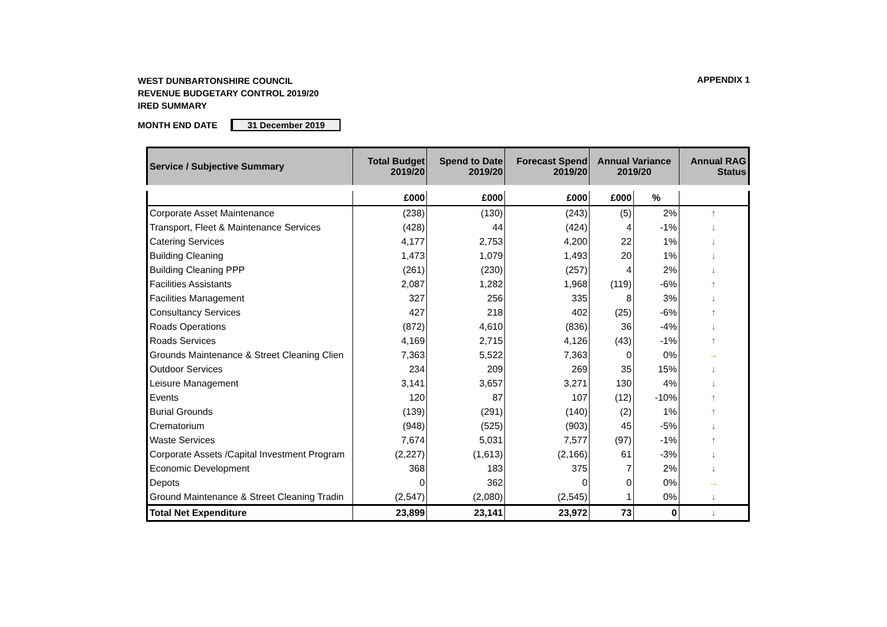APPENDIX 1
WEST DUNBARTONSHIRE COUNCIL
REVENUE BUDGETARY CONTROL 2019/20
IRED SUMMARY
MONTH END DATE 31 December 2019
| Service / Subjective Summary | Total Budget 2019/20 | Spend to Date 2019/20 | Forecast Spend 2019/20 | Annual Variance 2019/20 | | Annual RAG Status |
| --- | --- | --- | --- | --- | --- | --- |
| | £000 | £000 | £000 | £000 | % | |
| Corporate Asset Maintenance | (238) | (130) | (243) | (5) | 2% | ↑ |
| Transport, Fleet & Maintenance Services | (428) | 44 | (424) | 4 | -1% | ↓ |
| Catering Services | 4,177 | 2,753 | 4,200 | 22 | 1% | ↓ |
| Building Cleaning | 1,473 | 1,079 | 1,493 | 20 | 1% | ↓ |
| Building Cleaning PPP | (261) | (230) | (257) | 4 | 2% | ↓ |
| Facilities Assistants | 2,087 | 1,282 | 1,968 | (119) | -6% | ↑ |
| Facilities Management | 327 | 256 | 335 | 8 | 3% | ↓ |
| Consultancy Services | 427 | 218 | 402 | (25) | -6% | ↑ |
| Roads Operations | (872) | 4,610 | (836) | 36 | -4% | ↓ |
| Roads Services | 4,169 | 2,715 | 4,126 | (43) | -1% | ↑ |
| Grounds Maintenance & Street Cleaning Clien | 7,363 | 5,522 | 7,363 | 0 | 0% | → |
| Outdoor Services | 234 | 209 | 269 | 35 | 15% | ↓ |
| Leisure Management | 3,141 | 3,657 | 3,271 | 130 | 4% | ↓ |
| Events | 120 | 87 | 107 | (12) | -10% | ↑ |
| Burial Grounds | (139) | (291) | (140) | (2) | 1% | ↑ |
| Crematorium | (948) | (525) | (903) | 45 | -5% | ↓ |
| Waste Services | 7,674 | 5,031 | 7,577 | (97) | -1% | ↑ |
| Corporate Assets /Capital Investment Program | (2,227) | (1,613) | (2,166) | 61 | -3% | ↓ |
| Economic Development | 368 | 183 | 375 | 7 | 2% | ↓ |
| Depots | 0 | 362 | 0 | 0 | 0% | → |
| Ground Maintenance & Street Cleaning Tradin | (2,547) | (2,080) | (2,545) | 1 | 0% | ↓ |
| Total Net Expenditure | 23,899 | 23,141 | 23,972 | 73 | 0 | ↓ |